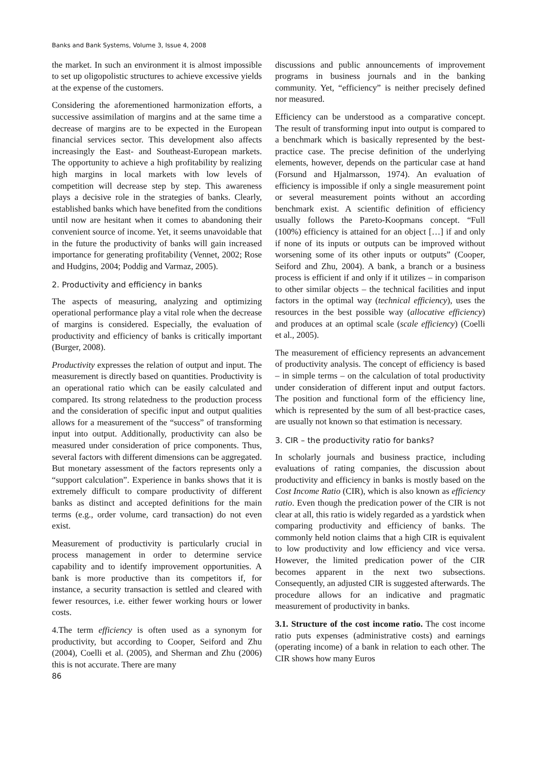Banks and Bank Systems, Volume 3, Issue 4, 2008
the market. In such an environment it is almost impossible to set up oligopolistic structures to achieve excessive yields at the expense of the customers.
Considering the aforementioned harmonization efforts, a successive assimilation of margins and at the same time a decrease of margins are to be expected in the European financial services sector. This development also affects increasingly the East- and Southeast-European markets. The opportunity to achieve a high profitability by realizing high margins in local markets with low levels of competition will decrease step by step. This awareness plays a decisive role in the strategies of banks. Clearly, established banks which have benefited from the conditions until now are hesitant when it comes to abandoning their convenient source of income. Yet, it seems unavoidable that in the future the productivity of banks will gain increased importance for generating profitability (Vennet, 2002; Rose and Hudgins, 2004; Poddig and Varmaz, 2005).
2. Productivity and efficiency in banks
The aspects of measuring, analyzing and optimizing operational performance play a vital role when the decrease of margins is considered. Especially, the evaluation of productivity and efficiency of banks is critically important (Burger, 2008).
Productivity expresses the relation of output and input. The measurement is directly based on quantities. Productivity is an operational ratio which can be easily calculated and compared. Its strong relatedness to the production process and the consideration of specific input and output qualities allows for a measurement of the “success” of transforming input into output. Additionally, productivity can also be measured under consideration of price components. Thus, several factors with different dimensions can be aggregated. But monetary assessment of the factors represents only a “support calculation”. Experience in banks shows that it is extremely difficult to compare productivity of different banks as distinct and accepted definitions for the main terms (e.g., order volume, card transaction) do not even exist.
Measurement of productivity is particularly crucial in process management in order to determine service capability and to identify improvement opportunities. A bank is more productive than its competitors if, for instance, a security transaction is settled and cleared with fewer resources, i.e. either fewer working hours or lower costs.
4.The term efficiency is often used as a synonym for productivity, but according to Cooper, Seiford and Zhu (2004), Coelli et al. (2005), and Sherman and Zhu (2006) this is not accurate. There are many
86
discussions and public announcements of improvement programs in business journals and in the banking community. Yet, “efficiency” is neither precisely defined nor measured.
Efficiency can be understood as a comparative concept. The result of transforming input into output is compared to a benchmark which is basically represented by the best-practice case. The precise definition of the underlying elements, however, depends on the particular case at hand (Forsund and Hjalmarsson, 1974). An evaluation of efficiency is impossible if only a single measurement point or several measurement points without an according benchmark exist. A scientific definition of efficiency usually follows the Pareto-Koopmans concept. “Full (100%) efficiency is attained for an object […] if and only if none of its inputs or outputs can be improved without worsening some of its other inputs or outputs” (Cooper, Seiford and Zhu, 2004). A bank, a branch or a business process is efficient if and only if it utilizes – in comparison to other similar objects – the technical facilities and input factors in the optimal way (technical efficiency), uses the resources in the best possible way (allocative efficiency) and produces at an optimal scale (scale efficiency) (Coelli et al., 2005).
The measurement of efficiency represents an advancement of productivity analysis. The concept of efficiency is based – in simple terms – on the calculation of total productivity under consideration of different input and output factors. The position and functional form of the efficiency line, which is represented by the sum of all best-practice cases, are usually not known so that estimation is necessary.
3. CIR – the productivity ratio for banks?
In scholarly journals and business practice, including evaluations of rating companies, the discussion about productivity and efficiency in banks is mostly based on the Cost Income Ratio (CIR), which is also known as efficiency ratio. Even though the predication power of the CIR is not clear at all, this ratio is widely regarded as a yardstick when comparing productivity and efficiency of banks. The commonly held notion claims that a high CIR is equivalent to low productivity and low efficiency and vice versa. However, the limited predication power of the CIR becomes apparent in the next two subsections. Consequently, an adjusted CIR is suggested afterwards. The procedure allows for an indicative and pragmatic measurement of productivity in banks.
3.1. Structure of the cost income ratio. The cost income ratio puts expenses (administrative costs) and earnings (operating income) of a bank in relation to each other. The CIR shows how many Euros